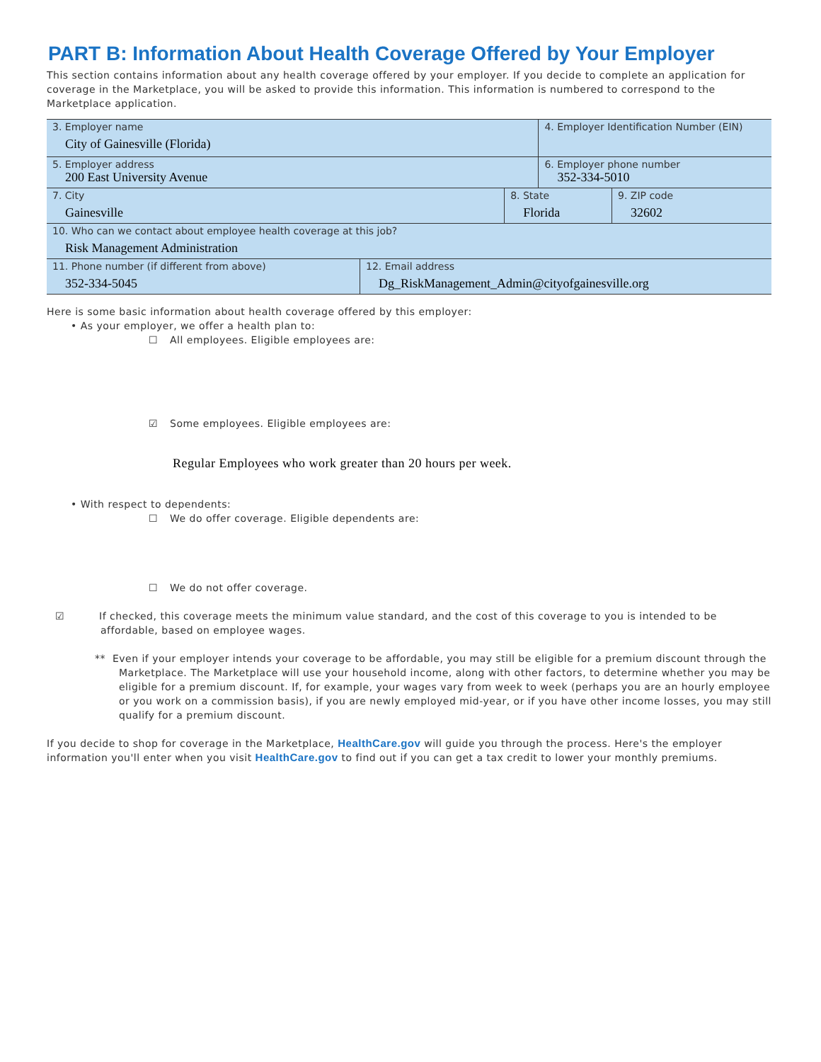PART B: Information About Health Coverage Offered by Your Employer
This section contains information about any health coverage offered by your employer. If you decide to complete an application for coverage in the Marketplace, you will be asked to provide this information. This information is numbered to correspond to the Marketplace application.
| 3. Employer name City of Gainesville (Florida) | | | 4. Employer Identification Number (EIN) | |
| 5. Employer address 200 East University Avenue | | | 6. Employer phone number 352-334-5010 | |
| 7. City Gainesville | | 8. State Florida | | 9. ZIP code 32602 |
| 10. Who can we contact about employee health coverage at this job? Risk Management Administration | | | | |
| 11. Phone number (if different from above) 352-334-5045 | 12. Email address Dg_RiskManagement_Admin@cityofgainesville.org | | | |
Here is some basic information about health coverage offered by this employer:
• As your employer, we offer a health plan to:
☐ All employees. Eligible employees are:
☑ Some employees. Eligible employees are:
Regular Employees who work greater than 20 hours per week.
• With respect to dependents:
☐ We do offer coverage. Eligible dependents are:
☐ We do not offer coverage.
☑ If checked, this coverage meets the minimum value standard, and the cost of this coverage to you is intended to be affordable, based on employee wages.
** Even if your employer intends your coverage to be affordable, you may still be eligible for a premium discount through the Marketplace. The Marketplace will use your household income, along with other factors, to determine whether you may be eligible for a premium discount. If, for example, your wages vary from week to week (perhaps you are an hourly employee or you work on a commission basis), if you are newly employed mid-year, or if you have other income losses, you may still qualify for a premium discount.
If you decide to shop for coverage in the Marketplace, HealthCare.gov will guide you through the process. Here's the employer information you'll enter when you visit HealthCare.gov to find out if you can get a tax credit to lower your monthly premiums.